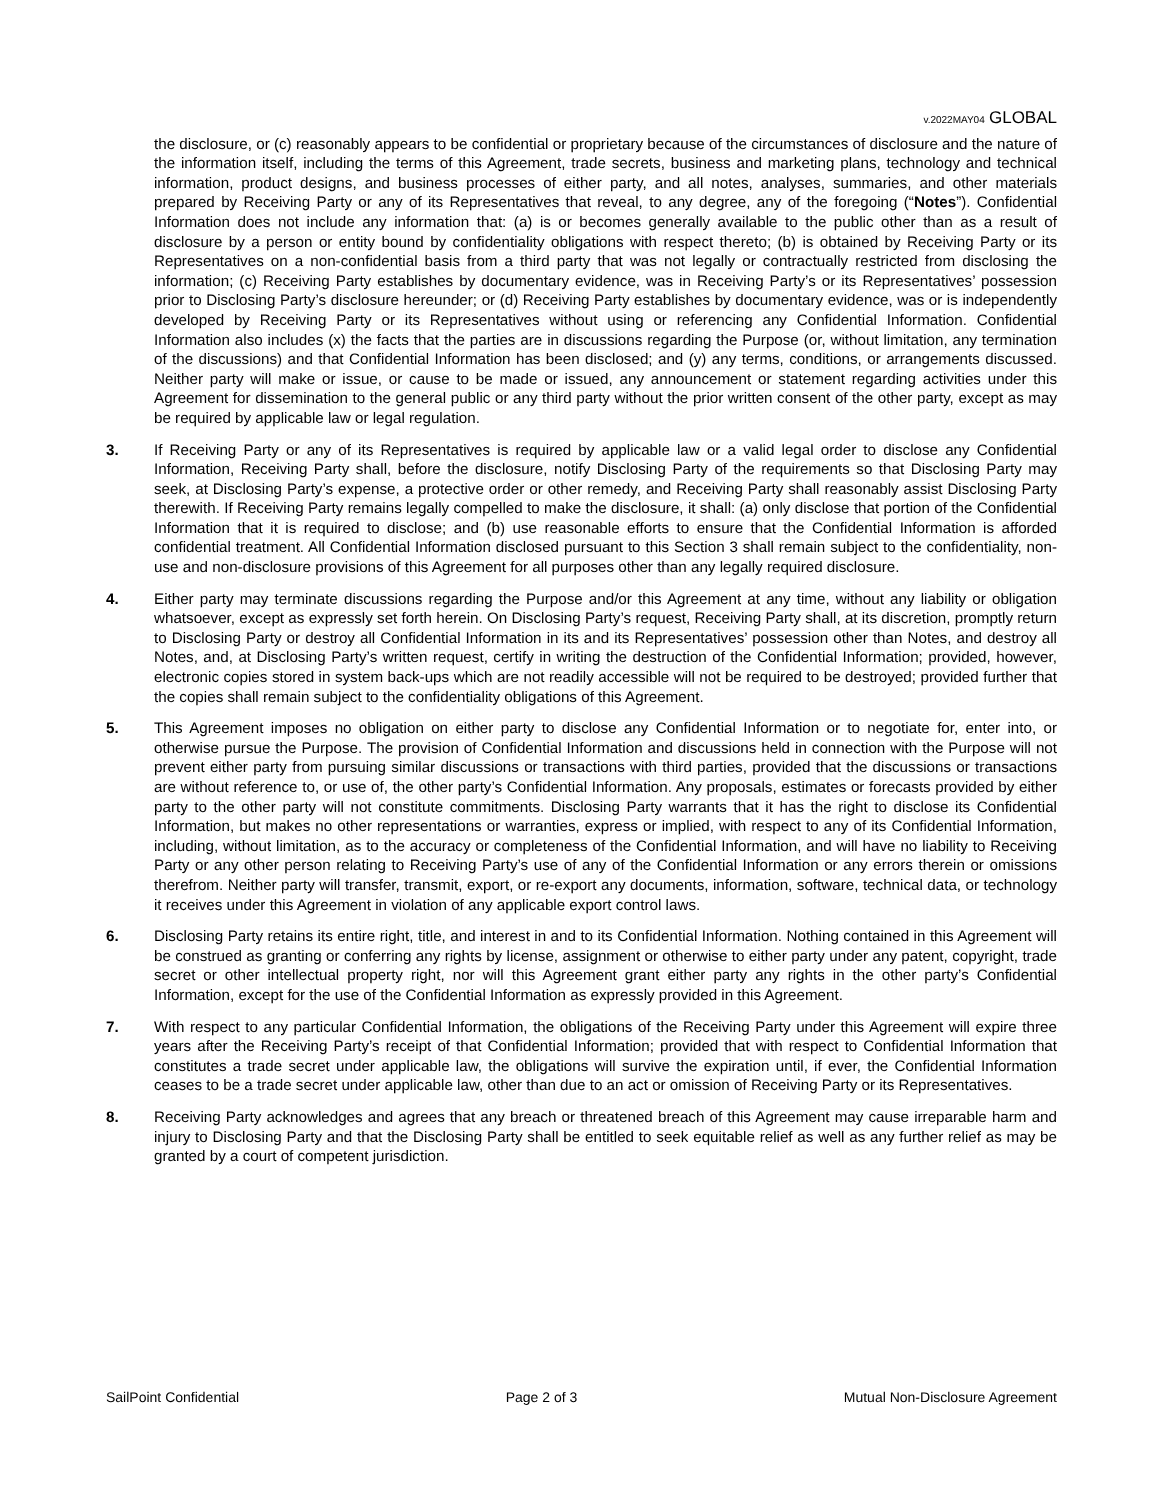v.2022MAY04 GLOBAL
the disclosure, or (c) reasonably appears to be confidential or proprietary because of the circumstances of disclosure and the nature of the information itself, including the terms of this Agreement, trade secrets, business and marketing plans, technology and technical information, product designs, and business processes of either party, and all notes, analyses, summaries, and other materials prepared by Receiving Party or any of its Representatives that reveal, to any degree, any of the foregoing (“Notes”). Confidential Information does not include any information that: (a) is or becomes generally available to the public other than as a result of disclosure by a person or entity bound by confidentiality obligations with respect thereto; (b) is obtained by Receiving Party or its Representatives on a non-confidential basis from a third party that was not legally or contractually restricted from disclosing the information; (c) Receiving Party establishes by documentary evidence, was in Receiving Party’s or its Representatives’ possession prior to Disclosing Party’s disclosure hereunder; or (d) Receiving Party establishes by documentary evidence, was or is independently developed by Receiving Party or its Representatives without using or referencing any Confidential Information. Confidential Information also includes (x) the facts that the parties are in discussions regarding the Purpose (or, without limitation, any termination of the discussions) and that Confidential Information has been disclosed; and (y) any terms, conditions, or arrangements discussed. Neither party will make or issue, or cause to be made or issued, any announcement or statement regarding activities under this Agreement for dissemination to the general public or any third party without the prior written consent of the other party, except as may be required by applicable law or legal regulation.
3. If Receiving Party or any of its Representatives is required by applicable law or a valid legal order to disclose any Confidential Information, Receiving Party shall, before the disclosure, notify Disclosing Party of the requirements so that Disclosing Party may seek, at Disclosing Party’s expense, a protective order or other remedy, and Receiving Party shall reasonably assist Disclosing Party therewith. If Receiving Party remains legally compelled to make the disclosure, it shall: (a) only disclose that portion of the Confidential Information that it is required to disclose; and (b) use reasonable efforts to ensure that the Confidential Information is afforded confidential treatment. All Confidential Information disclosed pursuant to this Section 3 shall remain subject to the confidentiality, non-use and non-disclosure provisions of this Agreement for all purposes other than any legally required disclosure.
4. Either party may terminate discussions regarding the Purpose and/or this Agreement at any time, without any liability or obligation whatsoever, except as expressly set forth herein. On Disclosing Party’s request, Receiving Party shall, at its discretion, promptly return to Disclosing Party or destroy all Confidential Information in its and its Representatives’ possession other than Notes, and destroy all Notes, and, at Disclosing Party’s written request, certify in writing the destruction of the Confidential Information; provided, however, electronic copies stored in system back-ups which are not readily accessible will not be required to be destroyed; provided further that the copies shall remain subject to the confidentiality obligations of this Agreement.
5. This Agreement imposes no obligation on either party to disclose any Confidential Information or to negotiate for, enter into, or otherwise pursue the Purpose. The provision of Confidential Information and discussions held in connection with the Purpose will not prevent either party from pursuing similar discussions or transactions with third parties, provided that the discussions or transactions are without reference to, or use of, the other party’s Confidential Information. Any proposals, estimates or forecasts provided by either party to the other party will not constitute commitments. Disclosing Party warrants that it has the right to disclose its Confidential Information, but makes no other representations or warranties, express or implied, with respect to any of its Confidential Information, including, without limitation, as to the accuracy or completeness of the Confidential Information, and will have no liability to Receiving Party or any other person relating to Receiving Party’s use of any of the Confidential Information or any errors therein or omissions therefrom. Neither party will transfer, transmit, export, or re-export any documents, information, software, technical data, or technology it receives under this Agreement in violation of any applicable export control laws.
6. Disclosing Party retains its entire right, title, and interest in and to its Confidential Information. Nothing contained in this Agreement will be construed as granting or conferring any rights by license, assignment or otherwise to either party under any patent, copyright, trade secret or other intellectual property right, nor will this Agreement grant either party any rights in the other party’s Confidential Information, except for the use of the Confidential Information as expressly provided in this Agreement.
7. With respect to any particular Confidential Information, the obligations of the Receiving Party under this Agreement will expire three years after the Receiving Party’s receipt of that Confidential Information; provided that with respect to Confidential Information that constitutes a trade secret under applicable law, the obligations will survive the expiration until, if ever, the Confidential Information ceases to be a trade secret under applicable law, other than due to an act or omission of Receiving Party or its Representatives.
8. Receiving Party acknowledges and agrees that any breach or threatened breach of this Agreement may cause irreparable harm and injury to Disclosing Party and that the Disclosing Party shall be entitled to seek equitable relief as well as any further relief as may be granted by a court of competent jurisdiction.
SailPoint Confidential Page 2 of 3 Mutual Non-Disclosure Agreement